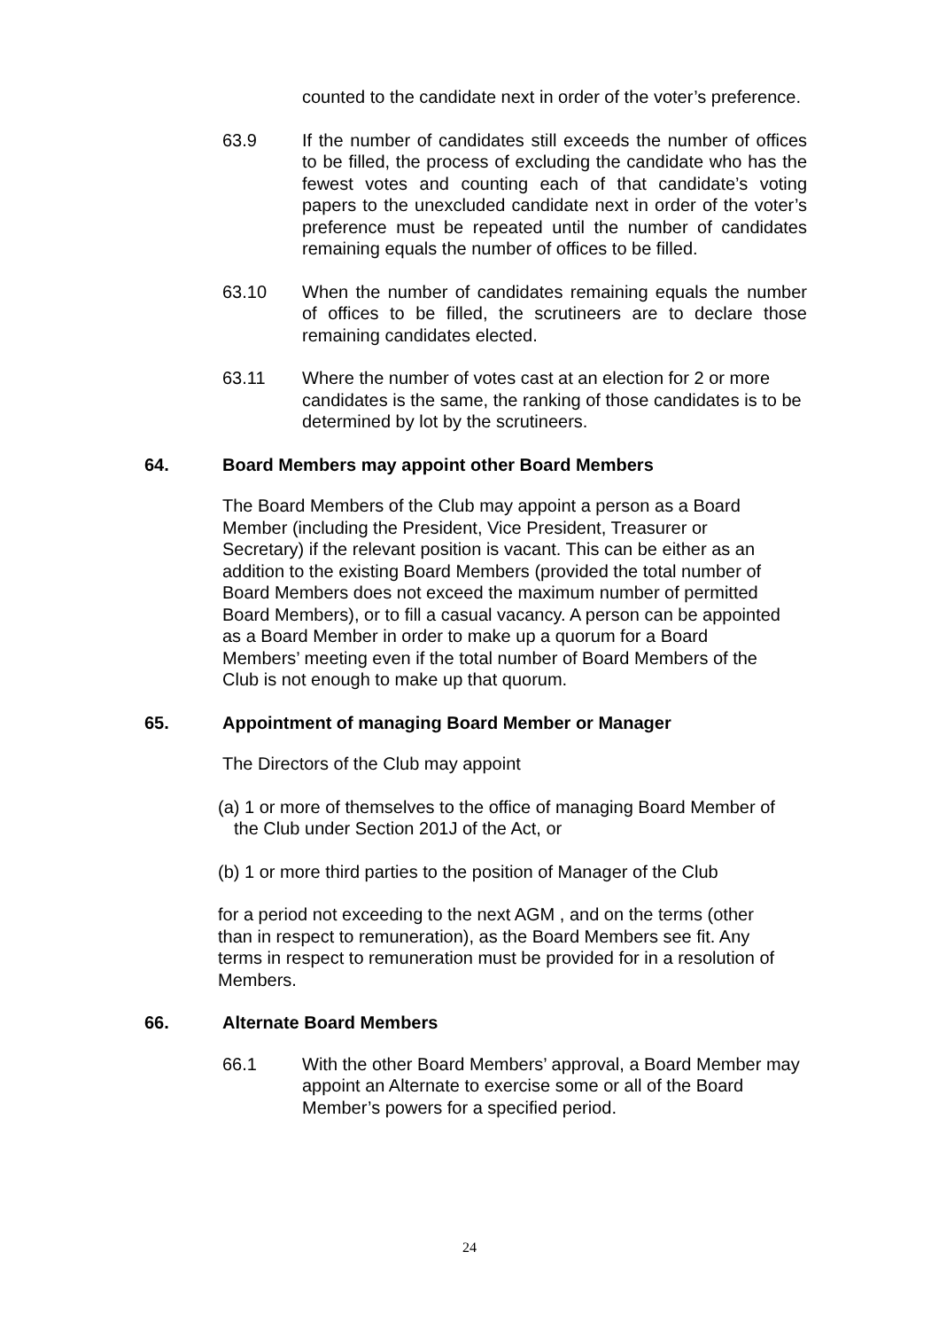counted to the candidate next in order of the voter’s preference.
63.9 If the number of candidates still exceeds the number of offices to be filled, the process of excluding the candidate who has the fewest votes and counting each of that candidate’s voting papers to the unexcluded candidate next in order of the voter’s preference must be repeated until the number of candidates remaining equals the number of offices to be filled.
63.10 When the number of candidates remaining equals the number of offices to be filled, the scrutineers are to declare those remaining candidates elected.
63.11 Where the number of votes cast at an election for 2 or more candidates is the same, the ranking of those candidates is to be determined by lot by the scrutineers.
64. Board Members may appoint other Board Members
The Board Members of the Club may appoint a person as a Board Member (including the President, Vice President, Treasurer or Secretary) if the relevant position is vacant. This can be either as an addition to the existing Board Members (provided the total number of Board Members does not exceed the maximum number of permitted Board Members), or to fill a casual vacancy. A person can be appointed as a Board Member in order to make up a quorum for a Board Members’ meeting even if the total number of Board Members of the Club is not enough to make up that quorum.
65. Appointment of managing Board Member or Manager
The Directors of the Club may appoint
(a) 1 or more of themselves to the office of managing Board Member of the Club under Section 201J of the Act, or
(b) 1 or more third parties to the position of Manager of the Club
for a period not exceeding to the next AGM , and on the terms (other than in respect to remuneration), as the Board Members see fit. Any terms in respect to remuneration must be provided for in a resolution of Members.
66. Alternate Board Members
66.1 With the other Board Members’ approval, a Board Member may appoint an Alternate to exercise some or all of the Board Member’s powers for a specified period.
24